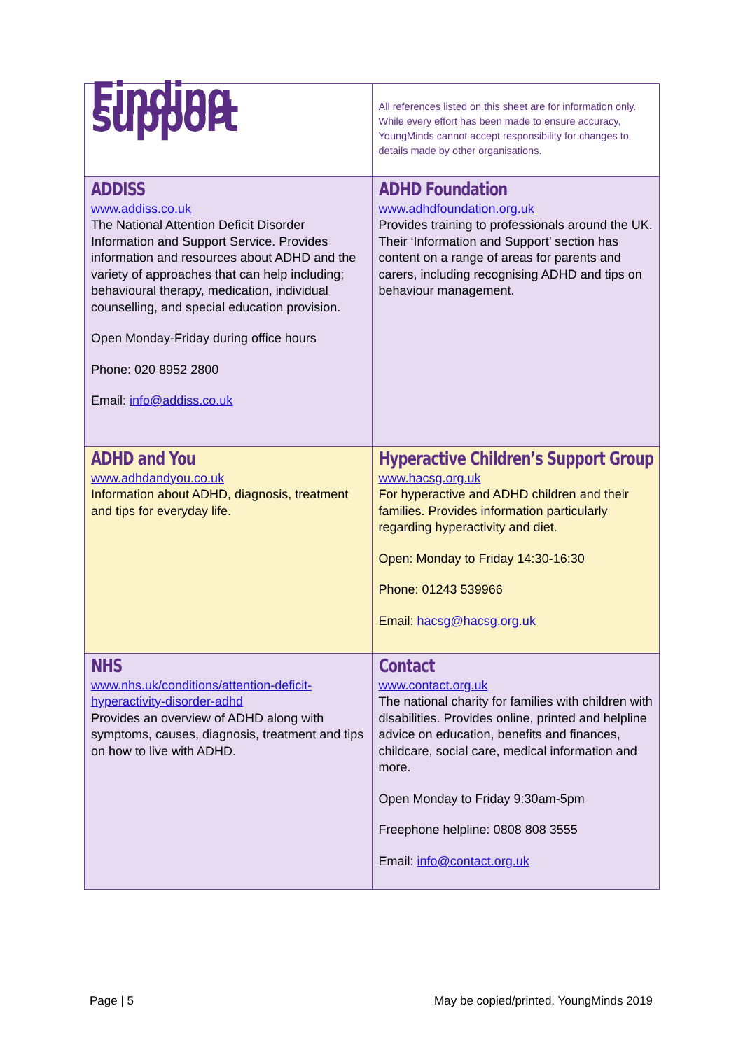| Finding support | All references listed on this sheet are for information only. While every effort has been made to ensure accuracy, YoungMinds cannot accept responsibility for changes to details made by other organisations. |
| ADDISS www.addiss.co.uk The National Attention Deficit Disorder Information and Support Service. Provides information and resources about ADHD and the variety of approaches that can help including; behavioural therapy, medication, individual counselling, and special education provision. Open Monday-Friday during office hours Phone: 020 8952 2800 Email: info@addiss.co.uk | ADHD Foundation www.adhdfoundation.org.uk Provides training to professionals around the UK. Their ‘Information and Support’ section has content on a range of areas for parents and carers, including recognising ADHD and tips on behaviour management. |
| ADHD and You www.adhdandyou.co.uk Information about ADHD, diagnosis, treatment and tips for everyday life. | Hyperactive Children’s Support Group www.hacsg.org.uk For hyperactive and ADHD children and their families. Provides information particularly regarding hyperactivity and diet. Open: Monday to Friday 14:30-16:30 Phone: 01243 539966 Email: hacsg@hacsg.org.uk |
| NHS www.nhs.uk/conditions/attention-deficit-hyperactivity-disorder-adhd Provides an overview of ADHD along with symptoms, causes, diagnosis, treatment and tips on how to live with ADHD. | Contact www.contact.org.uk The national charity for families with children with disabilities. Provides online, printed and helpline advice on education, benefits and finances, childcare, social care, medical information and more. Open Monday to Friday 9:30am-5pm Freephone helpline: 0808 808 3555 Email: info@contact.org.uk |
Page | 5
May be copied/printed. YoungMinds 2019